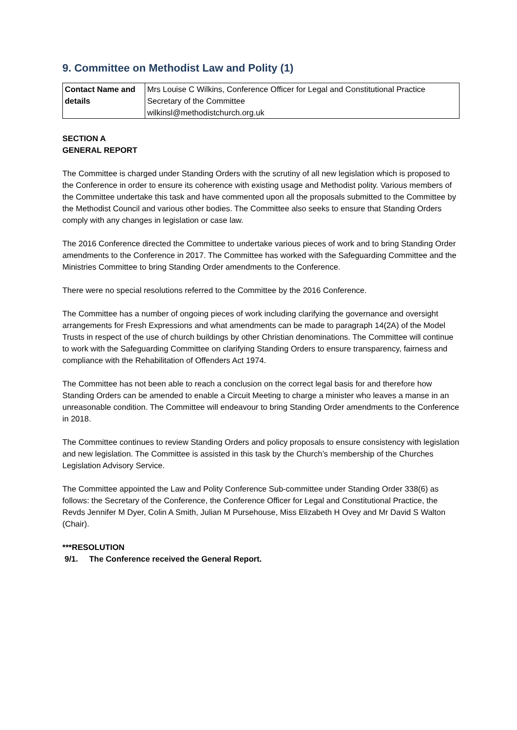9. Committee on Methodist Law and Polity (1)
| Contact Name and details | Mrs Louise C Wilkins, Conference Officer for Legal and Constitutional Practice Secretary of the Committee wilkinsl@methodistchurch.org.uk |
SECTION A
GENERAL REPORT
The Committee is charged under Standing Orders with the scrutiny of all new legislation which is proposed to the Conference in order to ensure its coherence with existing usage and Methodist polity. Various members of the Committee undertake this task and have commented upon all the proposals submitted to the Committee by the Methodist Council and various other bodies. The Committee also seeks to ensure that Standing Orders comply with any changes in legislation or case law.
The 2016 Conference directed the Committee to undertake various pieces of work and to bring Standing Order amendments to the Conference in 2017. The Committee has worked with the Safeguarding Committee and the Ministries Committee to bring Standing Order amendments to the Conference.
There were no special resolutions referred to the Committee by the 2016 Conference.
The Committee has a number of ongoing pieces of work including clarifying the governance and oversight arrangements for Fresh Expressions and what amendments can be made to paragraph 14(2A) of the Model Trusts in respect of the use of church buildings by other Christian denominations. The Committee will continue to work with the Safeguarding Committee on clarifying Standing Orders to ensure transparency, fairness and compliance with the Rehabilitation of Offenders Act 1974.
The Committee has not been able to reach a conclusion on the correct legal basis for and therefore how Standing Orders can be amended to enable a Circuit Meeting to charge a minister who leaves a manse in an unreasonable condition. The Committee will endeavour to bring Standing Order amendments to the Conference in 2018.
The Committee continues to review Standing Orders and policy proposals to ensure consistency with legislation and new legislation. The Committee is assisted in this task by the Church’s membership of the Churches Legislation Advisory Service.
The Committee appointed the Law and Polity Conference Sub-committee under Standing Order 338(6) as follows: the Secretary of the Conference, the Conference Officer for Legal and Constitutional Practice, the Revds Jennifer M Dyer, Colin A Smith, Julian M Pursehouse, Miss Elizabeth H Ovey and Mr David S Walton (Chair).
***RESOLUTION
9/1. The Conference received the General Report.